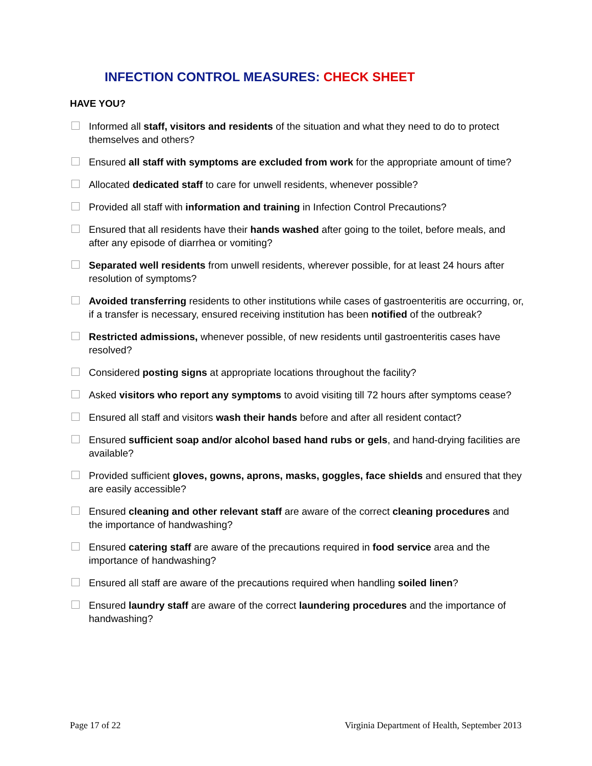INFECTION CONTROL MEASURES: CHECK SHEET
HAVE YOU?
Informed all staff, visitors and residents of the situation and what they need to do to protect themselves and others?
Ensured all staff with symptoms are excluded from work for the appropriate amount of time?
Allocated dedicated staff to care for unwell residents, whenever possible?
Provided all staff with information and training in Infection Control Precautions?
Ensured that all residents have their hands washed after going to the toilet, before meals, and after any episode of diarrhea or vomiting?
Separated well residents from unwell residents, wherever possible, for at least 24 hours after resolution of symptoms?
Avoided transferring residents to other institutions while cases of gastroenteritis are occurring, or, if a transfer is necessary, ensured receiving institution has been notified of the outbreak?
Restricted admissions, whenever possible, of new residents until gastroenteritis cases have resolved?
Considered posting signs at appropriate locations throughout the facility?
Asked visitors who report any symptoms to avoid visiting till 72 hours after symptoms cease?
Ensured all staff and visitors wash their hands before and after all resident contact?
Ensured sufficient soap and/or alcohol based hand rubs or gels, and hand-drying facilities are available?
Provided sufficient gloves, gowns, aprons, masks, goggles, face shields and ensured that they are easily accessible?
Ensured cleaning and other relevant staff are aware of the correct cleaning procedures and the importance of handwashing?
Ensured catering staff are aware of the precautions required in food service area and the importance of handwashing?
Ensured all staff are aware of the precautions required when handling soiled linen?
Ensured laundry staff are aware of the correct laundering procedures and the importance of handwashing?
Page 17 of 22 Virginia Department of Health, September 2013